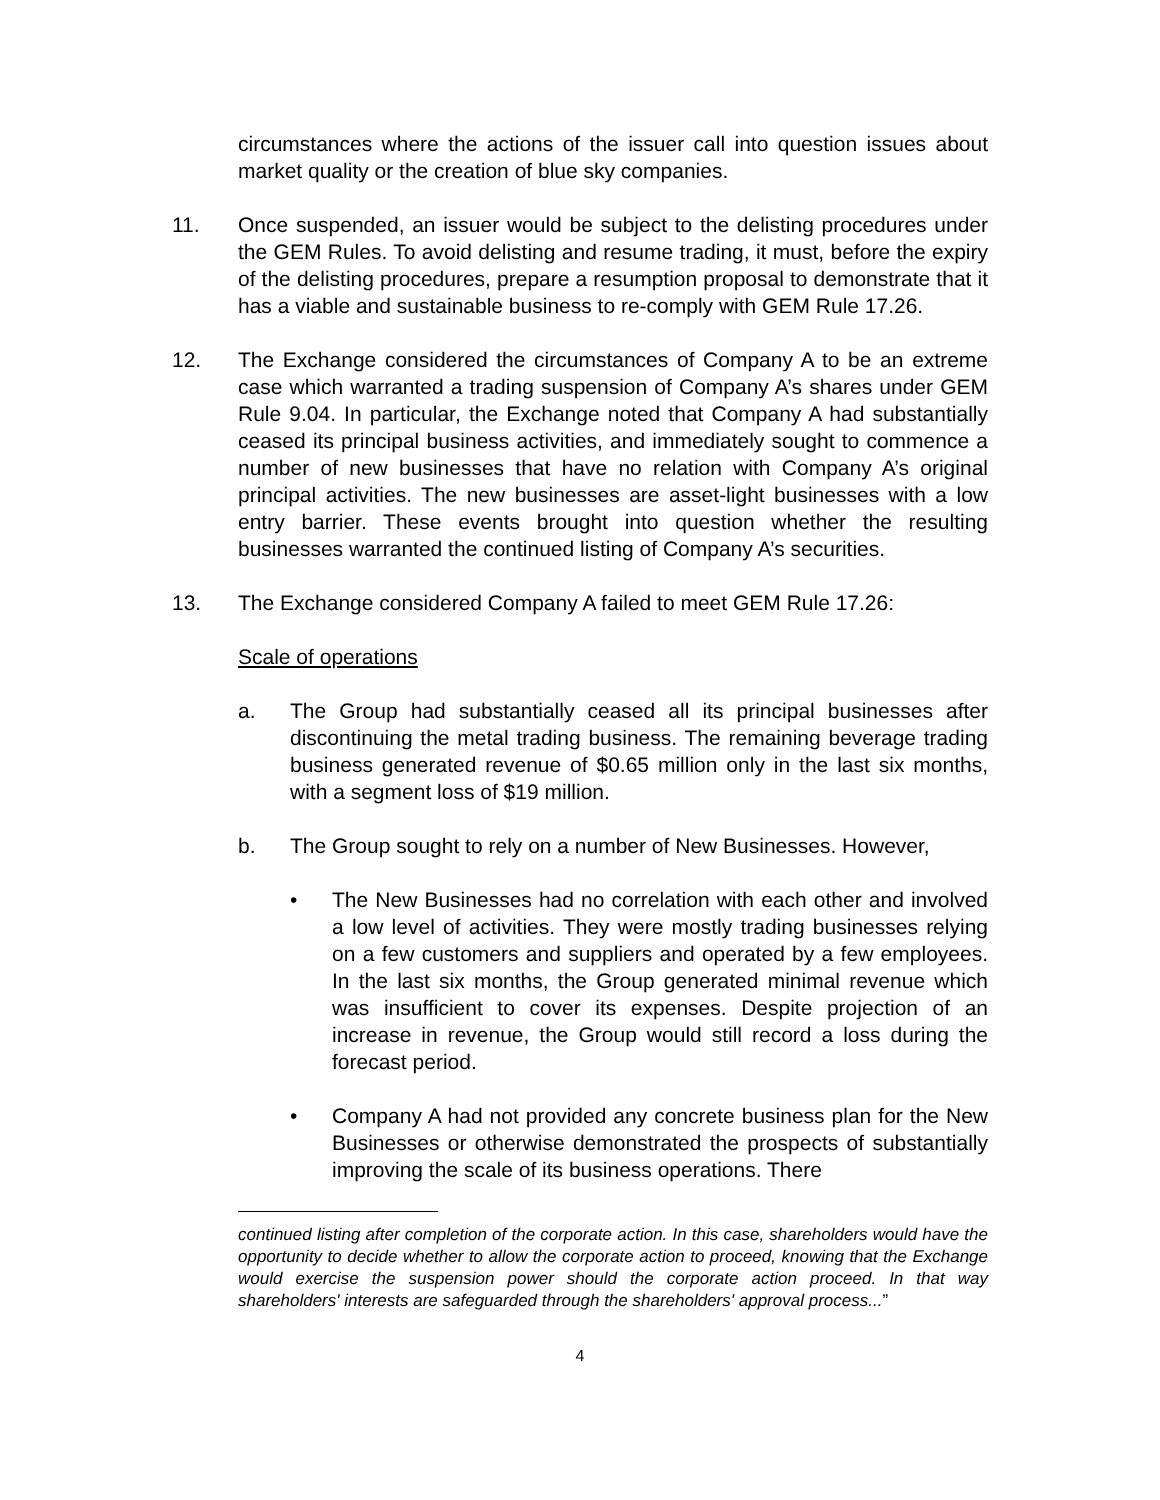circumstances where the actions of the issuer call into question issues about market quality or the creation of blue sky companies.
11. Once suspended, an issuer would be subject to the delisting procedures under the GEM Rules. To avoid delisting and resume trading, it must, before the expiry of the delisting procedures, prepare a resumption proposal to demonstrate that it has a viable and sustainable business to re-comply with GEM Rule 17.26.
12. The Exchange considered the circumstances of Company A to be an extreme case which warranted a trading suspension of Company A’s shares under GEM Rule 9.04. In particular, the Exchange noted that Company A had substantially ceased its principal business activities, and immediately sought to commence a number of new businesses that have no relation with Company A’s original principal activities. The new businesses are asset-light businesses with a low entry barrier. These events brought into question whether the resulting businesses warranted the continued listing of Company A’s securities.
13. The Exchange considered Company A failed to meet GEM Rule 17.26:
Scale of operations
a. The Group had substantially ceased all its principal businesses after discontinuing the metal trading business. The remaining beverage trading business generated revenue of $0.65 million only in the last six months, with a segment loss of $19 million.
b. The Group sought to rely on a number of New Businesses. However,
• The New Businesses had no correlation with each other and involved a low level of activities. They were mostly trading businesses relying on a few customers and suppliers and operated by a few employees. In the last six months, the Group generated minimal revenue which was insufficient to cover its expenses. Despite projection of an increase in revenue, the Group would still record a loss during the forecast period.
• Company A had not provided any concrete business plan for the New Businesses or otherwise demonstrated the prospects of substantially improving the scale of its business operations. There
continued listing after completion of the corporate action. In this case, shareholders would have the opportunity to decide whether to allow the corporate action to proceed, knowing that the Exchange would exercise the suspension power should the corporate action proceed. In that way shareholders' interests are safeguarded through the shareholders' approval process...”
4